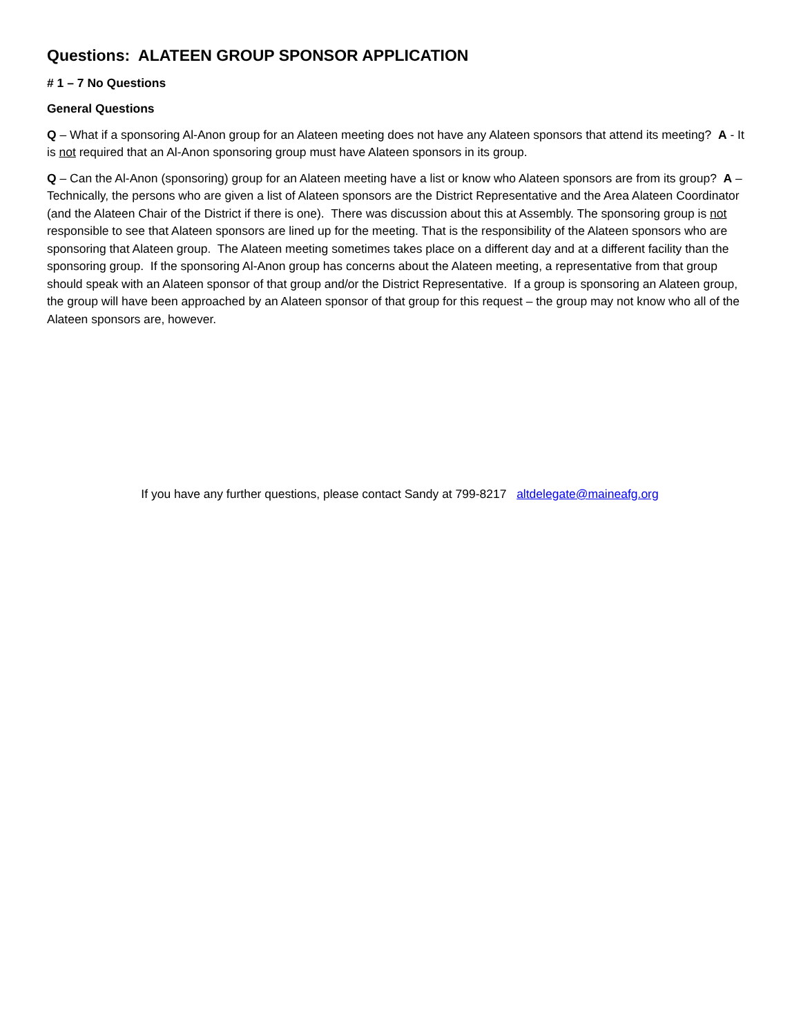Questions: ALATEEN GROUP SPONSOR APPLICATION
# 1 – 7 No Questions
General Questions
Q – What if a sponsoring Al-Anon group for an Alateen meeting does not have any Alateen sponsors that attend its meeting? A - It is not required that an Al-Anon sponsoring group must have Alateen sponsors in its group.
Q – Can the Al-Anon (sponsoring) group for an Alateen meeting have a list or know who Alateen sponsors are from its group? A – Technically, the persons who are given a list of Alateen sponsors are the District Representative and the Area Alateen Coordinator (and the Alateen Chair of the District if there is one). There was discussion about this at Assembly. The sponsoring group is not responsible to see that Alateen sponsors are lined up for the meeting. That is the responsibility of the Alateen sponsors who are sponsoring that Alateen group. The Alateen meeting sometimes takes place on a different day and at a different facility than the sponsoring group. If the sponsoring Al-Anon group has concerns about the Alateen meeting, a representative from that group should speak with an Alateen sponsor of that group and/or the District Representative. If a group is sponsoring an Alateen group, the group will have been approached by an Alateen sponsor of that group for this request – the group may not know who all of the Alateen sponsors are, however.
If you have any further questions, please contact Sandy at 799-8217 altdelegate@maineafg.org